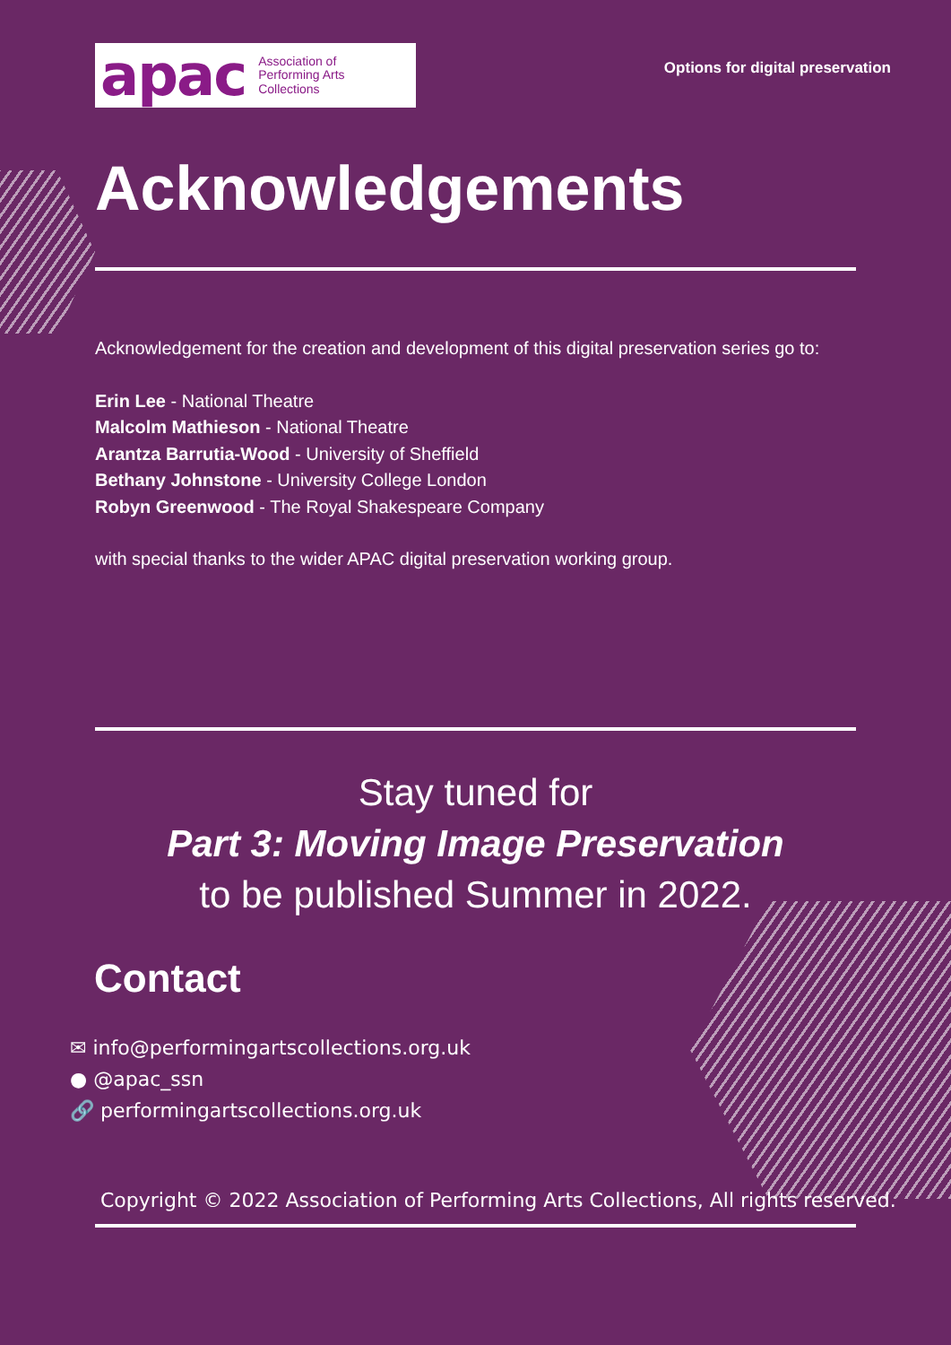apac Association of
Performing Arts
Collections
Options for digital preservation
Acknowledgements
Acknowledgement for the creation and development of this digital preservation series go to:
Erin Lee - National Theatre
Malcolm Mathieson - National Theatre
Arantza Barrutia-Wood - University of Sheffield
Bethany Johnstone - University College London
Robyn Greenwood - The Royal Shakespeare Company
with special thanks to the wider APAC digital preservation working group.
Stay tuned for
Part 3: Moving Image Preservation
to be published Summer in 2022.
Contact
✉ info@performingartscollections.org.uk
● @apac_ssn
🔗 performingartscollections.org.uk
Copyright © 2022 Association of Performing Arts Collections, All rights reserved.